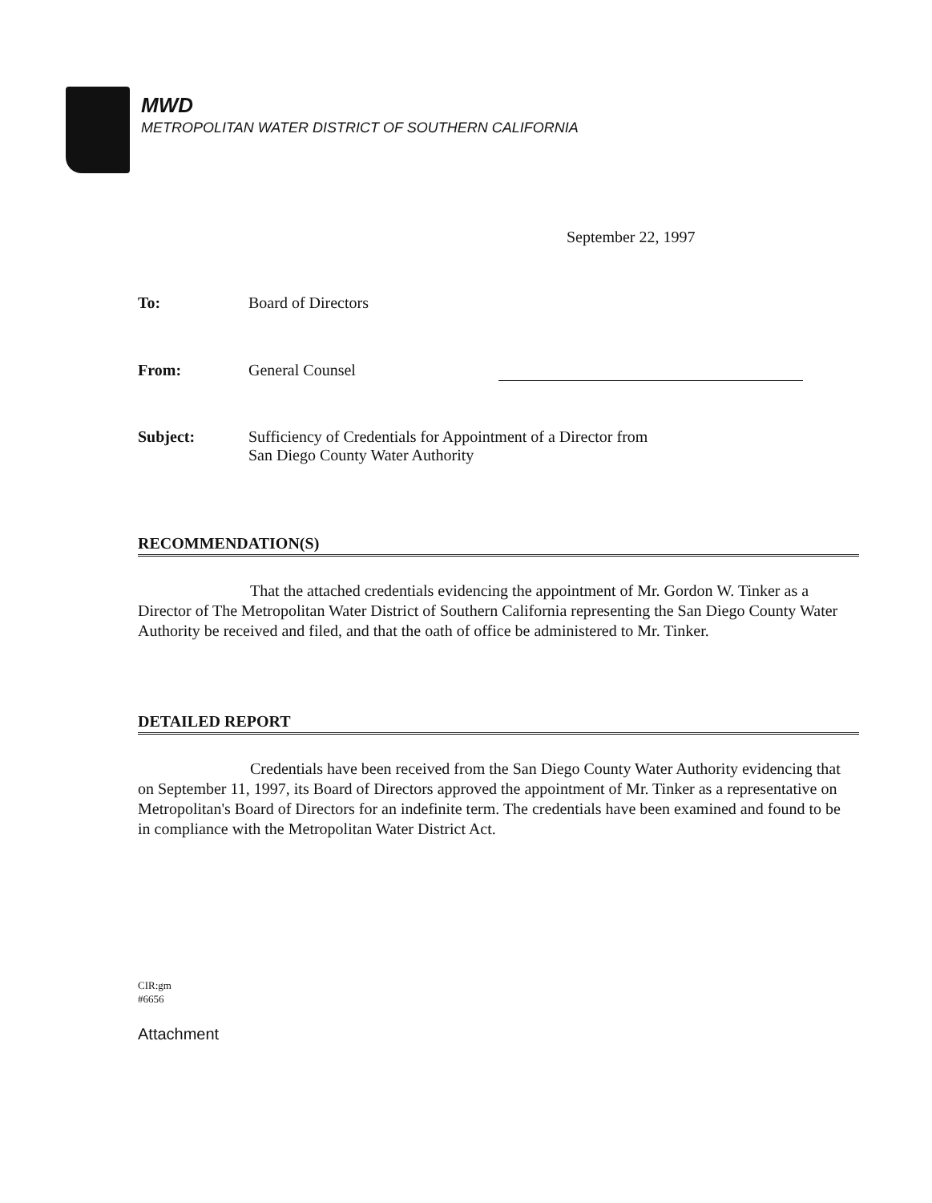MWD
METROPOLITAN WATER DISTRICT OF SOUTHERN CALIFORNIA
September 22, 1997
To: Board of Directors
From: General Counsel
Subject: Sufficiency of Credentials for Appointment of a Director from
San Diego County Water Authority
RECOMMENDATION(S)
That the attached credentials evidencing the appointment of Mr. Gordon W. Tinker as a Director of The Metropolitan Water District of Southern California representing the San Diego County Water Authority be received and filed, and that the oath of office be administered to Mr. Tinker.
DETAILED REPORT
Credentials have been received from the San Diego County Water Authority evidencing that on September 11, 1997, its Board of Directors approved the appointment of Mr. Tinker as a representative on Metropolitan's Board of Directors for an indefinite term. The credentials have been examined and found to be in compliance with the Metropolitan Water District Act.
CIR:gm
#6656
Attachment